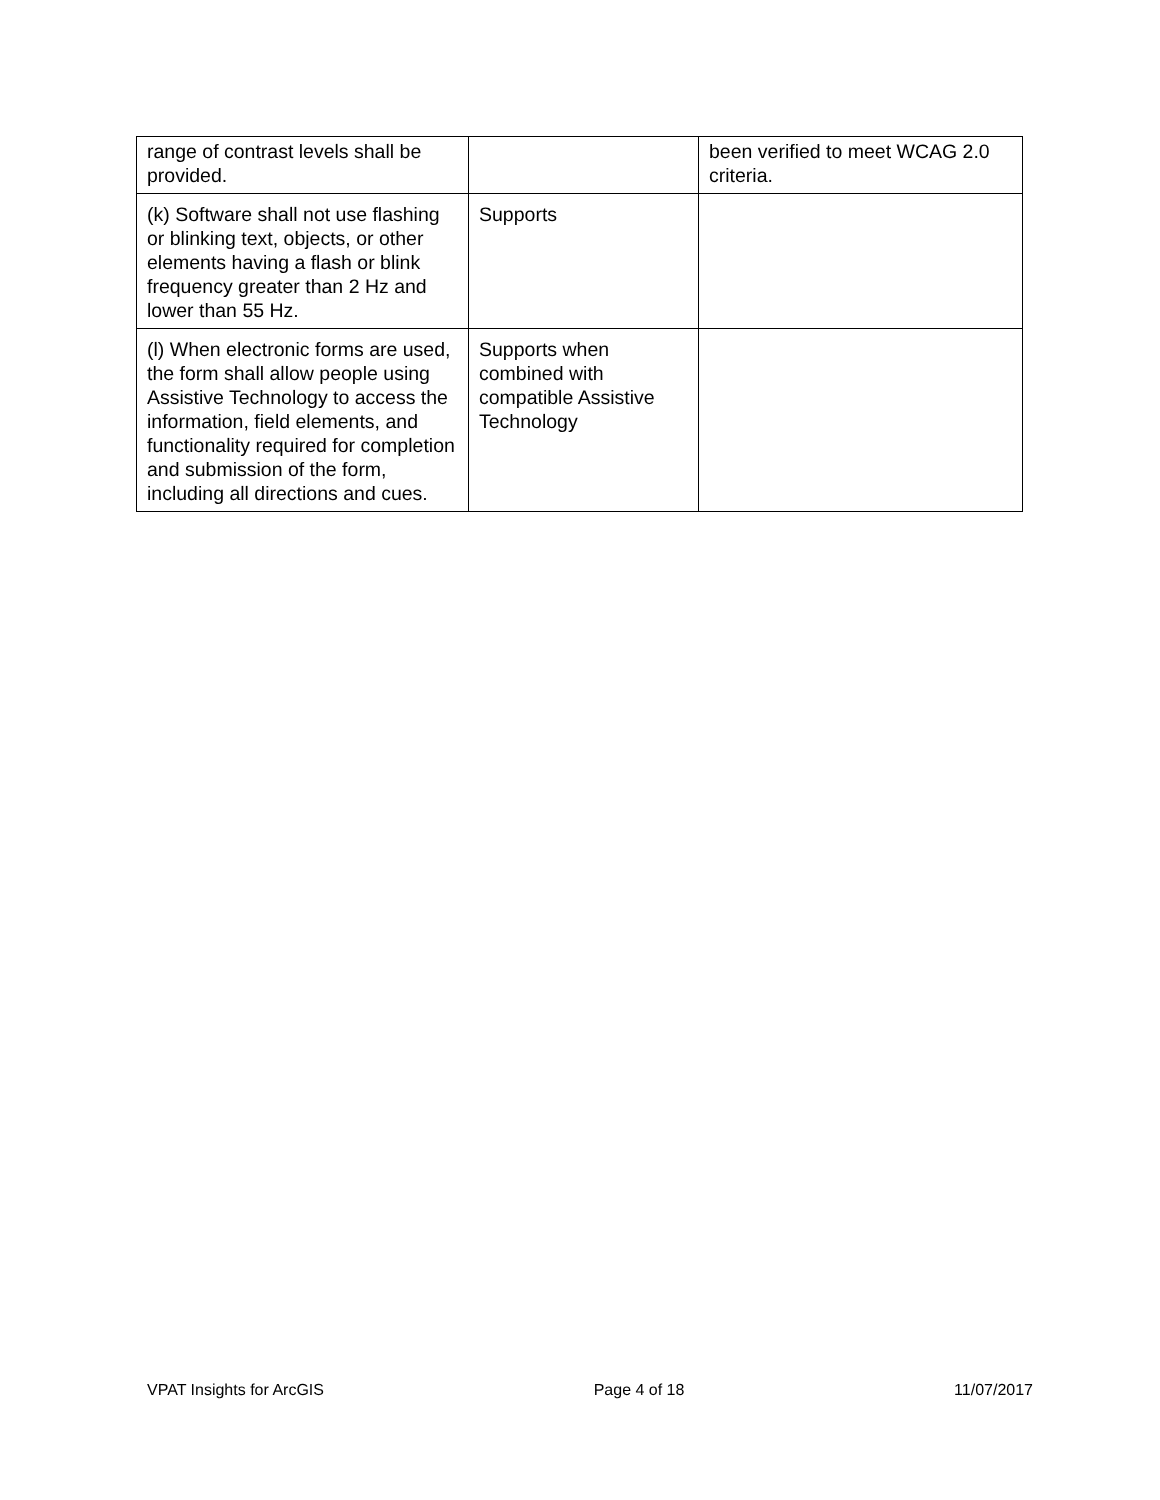| range of contrast levels shall be provided. | | been verified to meet WCAG 2.0 criteria. |
| (k) Software shall not use flashing or blinking text, objects, or other elements having a flash or blink frequency greater than 2 Hz and lower than 55 Hz. | Supports | |
| (l) When electronic forms are used, the form shall allow people using Assistive Technology to access the information, field elements, and functionality required for completion and submission of the form, including all directions and cues. | Supports when combined with compatible Assistive Technology | |
VPAT Insights for ArcGIS Page 4 of 18 11/07/2017